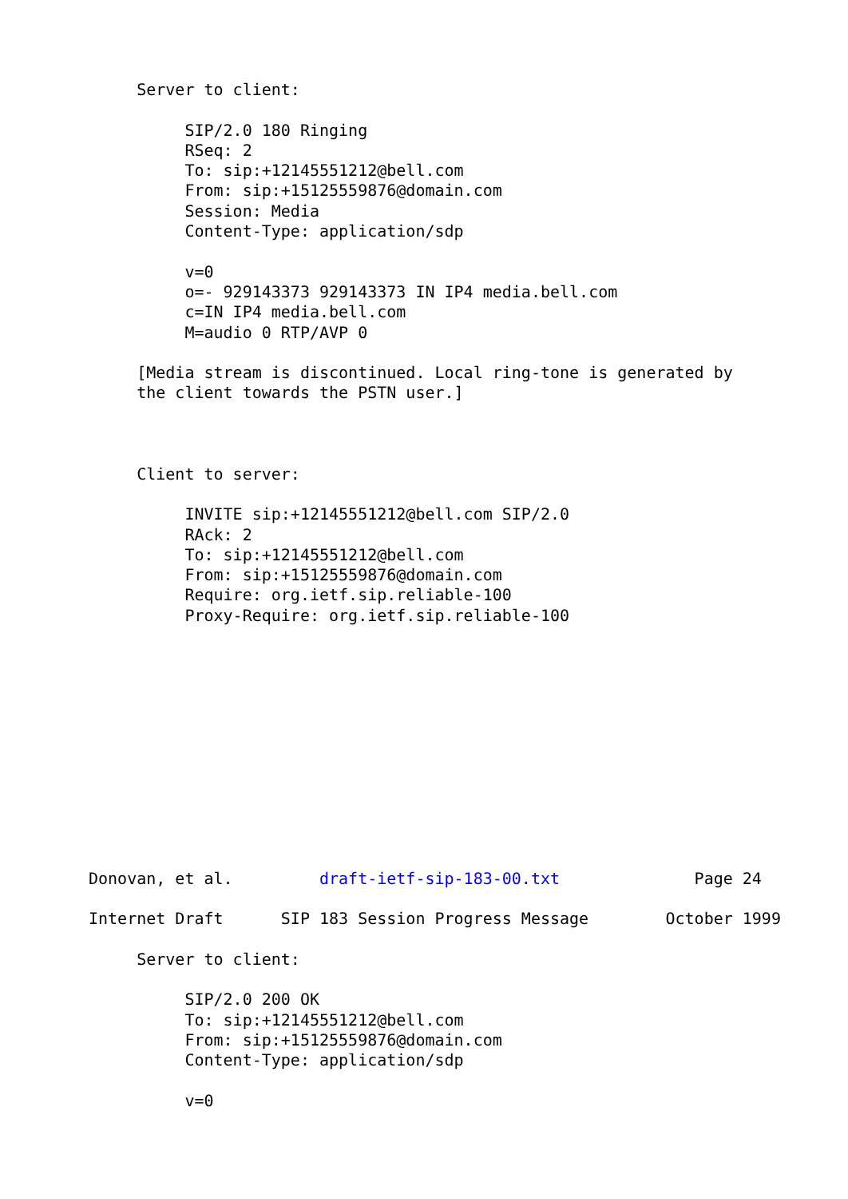Server to client:

          SIP/2.0 180 Ringing
          RSeq: 2
          To: sip:+12145551212@bell.com
          From: sip:+15125559876@domain.com
          Session: Media
          Content-Type: application/sdp

          v=0
          o=- 929143373 929143373 IN IP4 media.bell.com
          c=IN IP4 media.bell.com
          M=audio 0 RTP/AVP 0

     [Media stream is discontinued. Local ring-tone is generated by
     the client towards the PSTN user.]



     Client to server:

          INVITE sip:+12145551212@bell.com SIP/2.0
          RAck: 2
          To: sip:+12145551212@bell.com
          From: sip:+15125559876@domain.com
          Require: org.ietf.sip.reliable-100
          Proxy-Require: org.ietf.sip.reliable-100












Donovan, et al.         draft-ietf-sip-183-00.txt              Page 24

Internet Draft      SIP 183 Session Progress Message        October 1999

     Server to client:

          SIP/2.0 200 OK
          To: sip:+12145551212@bell.com
          From: sip:+15125559876@domain.com
          Content-Type: application/sdp

          v=0